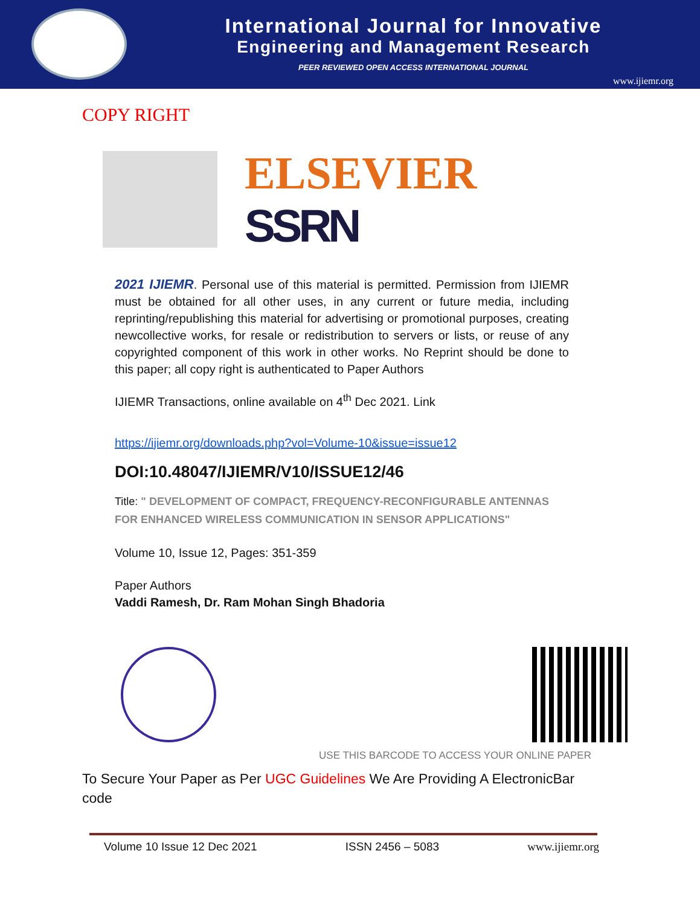International Journal for Innovative
Engineering and Management Research
PEER REVIEWED OPEN ACCESS INTERNATIONAL JOURNAL
www.ijiemr.org
COPY RIGHT
ELSEVIER
SSRN
2021 IJIEMR. Personal use of this material is permitted. Permission from IJIEMR must be obtained for all other uses, in any current or future media, including reprinting/republishing this material for advertising or promotional purposes, creating newcollective works, for resale or redistribution to servers or lists, or reuse of any copyrighted component of this work in other works. No Reprint should be done to this paper; all copy right is authenticated to Paper Authors
IJIEMR Transactions, online available on 4<sup>th</sup> Dec 2021. Link
https://ijiemr.org/downloads.php?vol=Volume-10&issue=issue12
DOI:10.48047/IJIEMR/V10/ISSUE12/46
Title: " DEVELOPMENT OF COMPACT, FREQUENCY-RECONFIGURABLE ANTENNAS FOR ENHANCED WIRELESS COMMUNICATION IN SENSOR APPLICATIONS"
Volume 10, Issue 12, Pages: 351-359
Paper Authors
Vaddi Ramesh, Dr. Ram Mohan Singh Bhadoria
USE THIS BARCODE TO ACCESS YOUR ONLINE PAPER
To Secure Your Paper as Per UGC Guidelines We Are Providing A ElectronicBar code
Volume 10 Issue 12 Dec 2021 ISSN 2456 – 5083 www.ijiemr.org